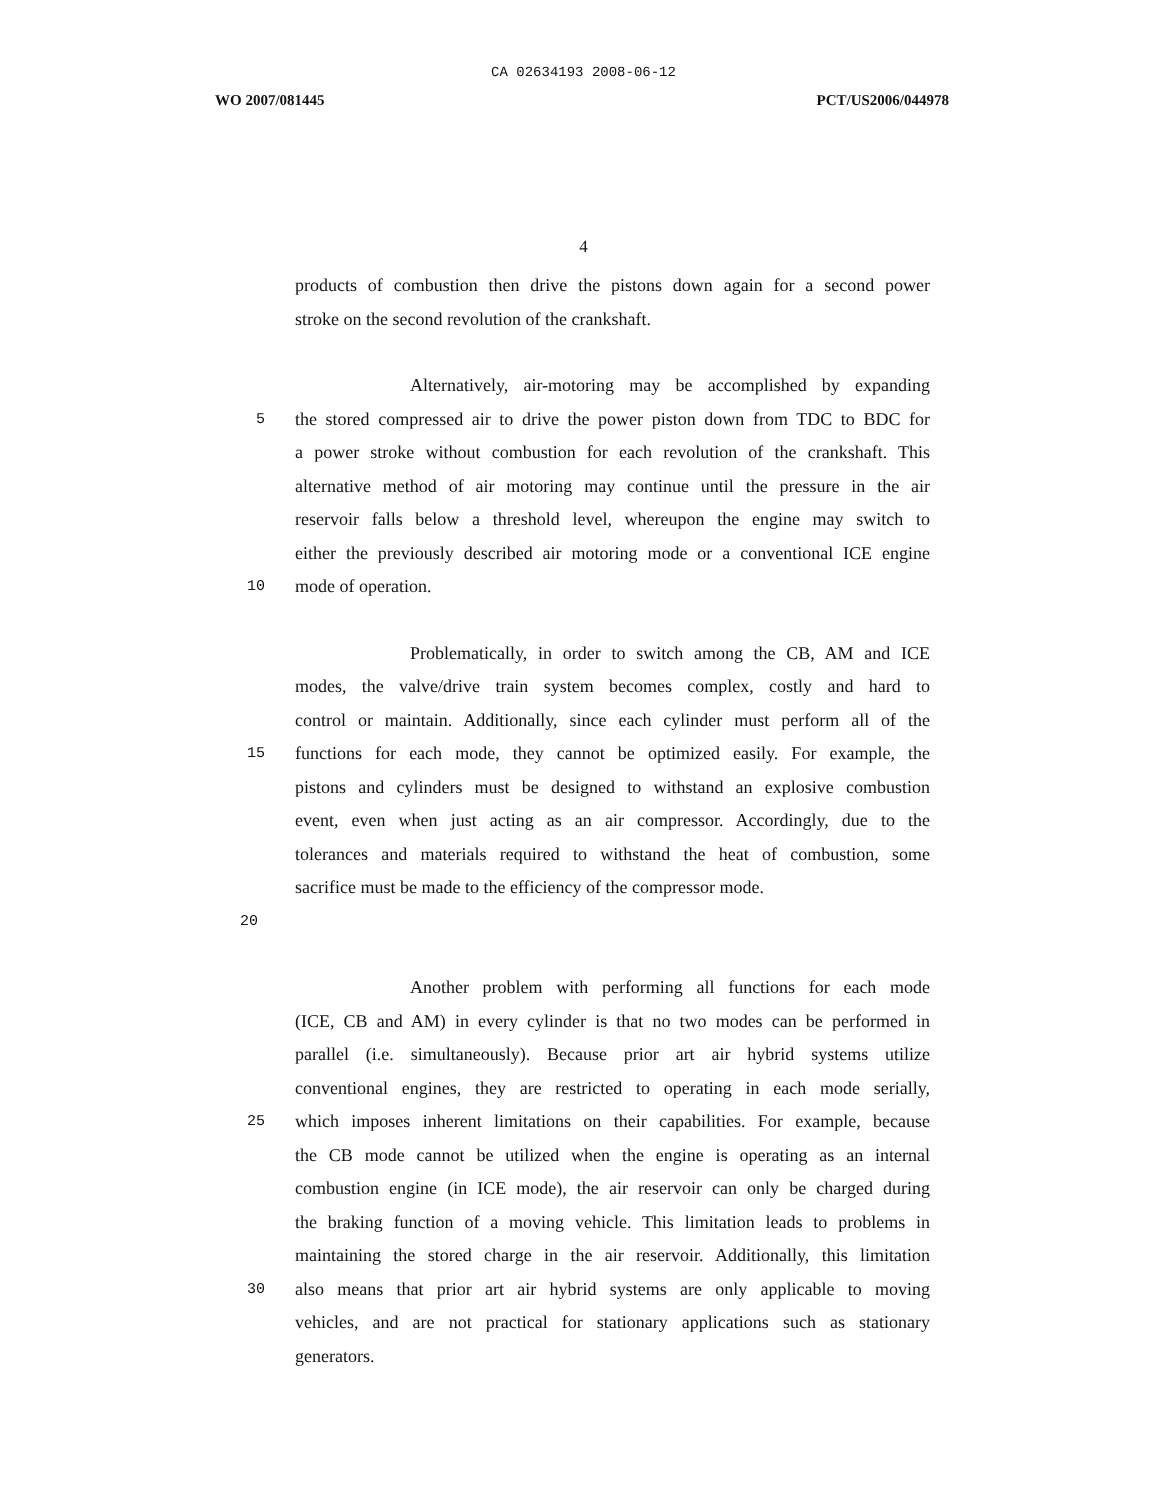CA 02634193 2008-06-12
WO 2007/081445 PCT/US2006/044978
4
products of combustion then drive the pistons down again for a second power
stroke on the second revolution of the crankshaft.
Alternatively, air-motoring may be accomplished by expanding
5 the stored compressed air to drive the power piston down from TDC to BDC for
a power stroke without combustion for each revolution of the crankshaft. This
alternative method of air motoring may continue until the pressure in the air
reservoir falls below a threshold level, whereupon the engine may switch to
either the previously described air motoring mode or a conventional ICE engine
10 mode of operation.
Problematically, in order to switch among the CB, AM and ICE
modes, the valve/drive train system becomes complex, costly and hard to
control or maintain. Additionally, since each cylinder must perform all of the
15 functions for each mode, they cannot be optimized easily. For example, the
pistons and cylinders must be designed to withstand an explosive combustion
event, even when just acting as an air compressor. Accordingly, due to the
tolerances and materials required to withstand the heat of combustion, some
sacrifice must be made to the efficiency of the compressor mode.
20
Another problem with performing all functions for each mode
(ICE, CB and AM) in every cylinder is that no two modes can be performed in
parallel (i.e. simultaneously). Because prior art air hybrid systems utilize
conventional engines, they are restricted to operating in each mode serially,
25 which imposes inherent limitations on their capabilities. For example, because
the CB mode cannot be utilized when the engine is operating as an internal
combustion engine (in ICE mode), the air reservoir can only be charged during
the braking function of a moving vehicle. This limitation leads to problems in
maintaining the stored charge in the air reservoir. Additionally, this limitation
30 also means that prior art air hybrid systems are only applicable to moving
vehicles, and are not practical for stationary applications such as stationary
generators.